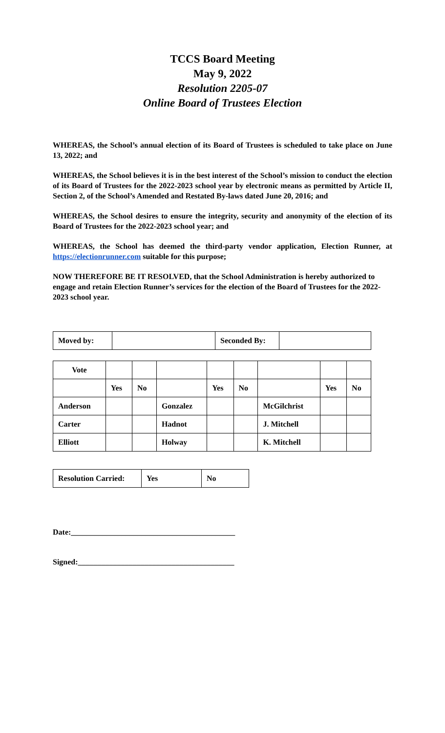TCCS Board Meeting
May 9, 2022
Resolution 2205-07
Online Board of Trustees Election
WHEREAS, the School’s annual election of its Board of Trustees is scheduled to take place on June 13, 2022; and
WHEREAS, the School believes it is in the best interest of the School’s mission to conduct the election of its Board of Trustees for the 2022-2023 school year by electronic means as permitted by Article II, Section 2, of the School’s Amended and Restated By-laws dated June 20, 2016; and
WHEREAS, the School desires to ensure the integrity, security and anonymity of the election of its Board of Trustees for the 2022-2023 school year; and
WHEREAS, the School has deemed the third-party vendor application, Election Runner, at https://electionrunner.com suitable for this purpose;
NOW THEREFORE BE IT RESOLVED, that the School Administration is hereby authorized to engage and retain Election Runner’s services for the election of the Board of Trustees for the 2022-2023 school year.
| Moved by: | | Seconded By: | |
| Vote | | | | | | | | |
| | Yes | No | | Yes | No | | Yes | No |
| Anderson | | | Gonzalez | | | McGilchrist | | |
| Carter | | | Hadnot | | | J. Mitchell | | |
| Elliott | | | Holway | | | K. Mitchell | | |
| Resolution Carried: | Yes | No |
Date:__________________________________________
Signed:________________________________________